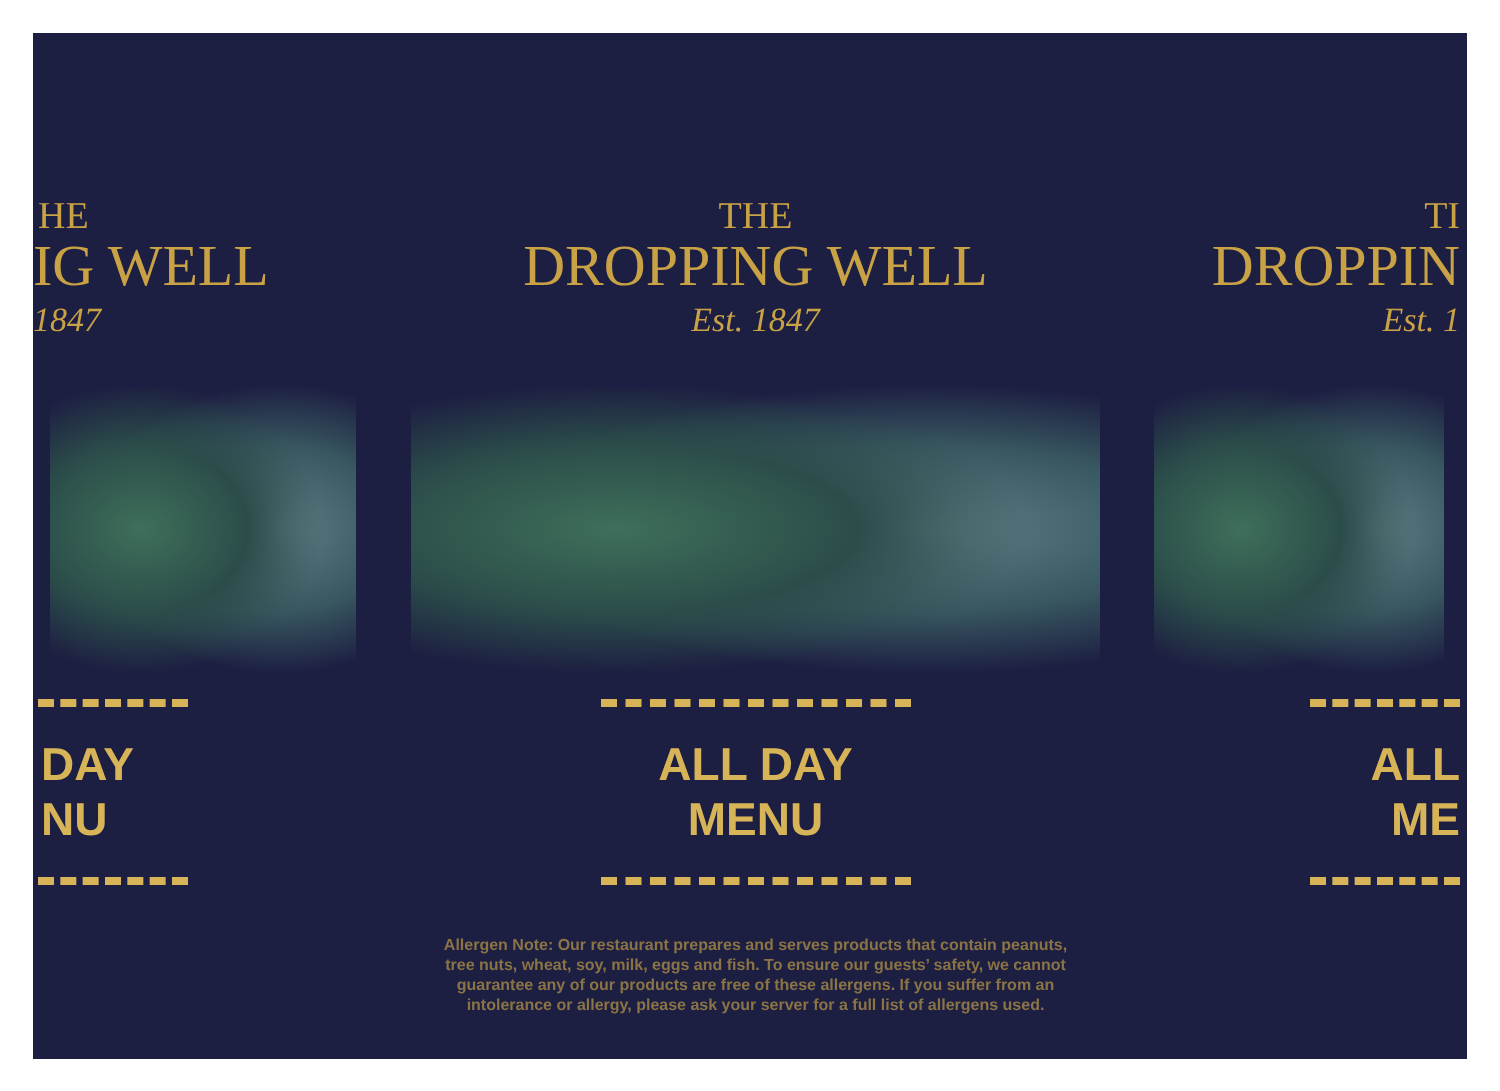HE
IG WELL
1847
DAY
NU
THE
DROPPING WELL
Est. 1847
ALL DAY
MENU
Allergen Note: Our restaurant prepares and serves products that contain peanuts, tree nuts, wheat, soy, milk, eggs and fish. To ensure our guests’ safety, we cannot guarantee any of our products are free of these allergens. If you suffer from an intolerance or allergy, please ask your server for a full list of allergens used.
TI
DROPPIN
Est. 1
ALL
ME